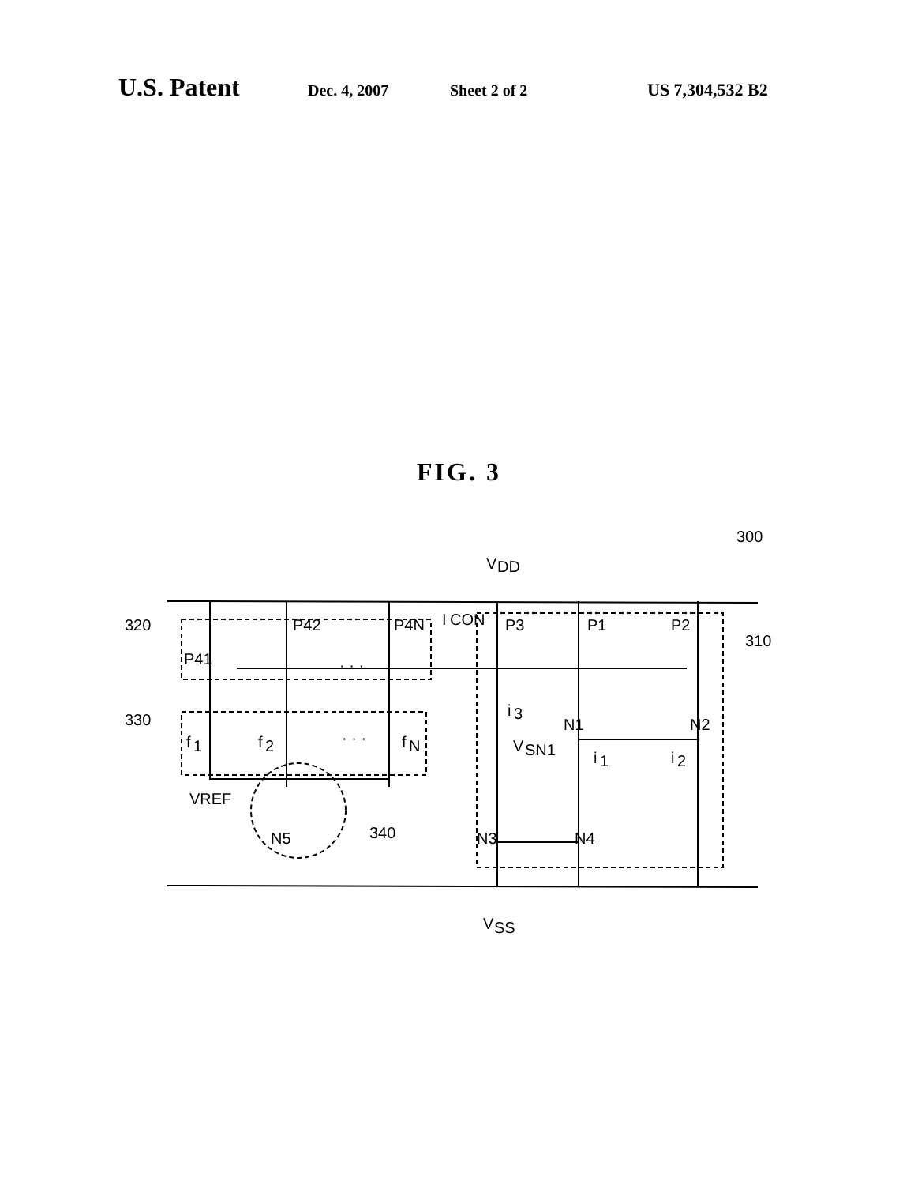U.S. Patent Dec. 4, 2007 Sheet 2 of 2 US 7,304,532 B2
FIG. 3
300
V
DD
320
330
310
P41
P42
P4N
I
CON
P3
P1
P2
i
3
N1
N2
V
SN1
i
1
i
2
f
1
f
2
· · ·
f
N
VREF
N5
340
N3
N4
V
SS
· · ·